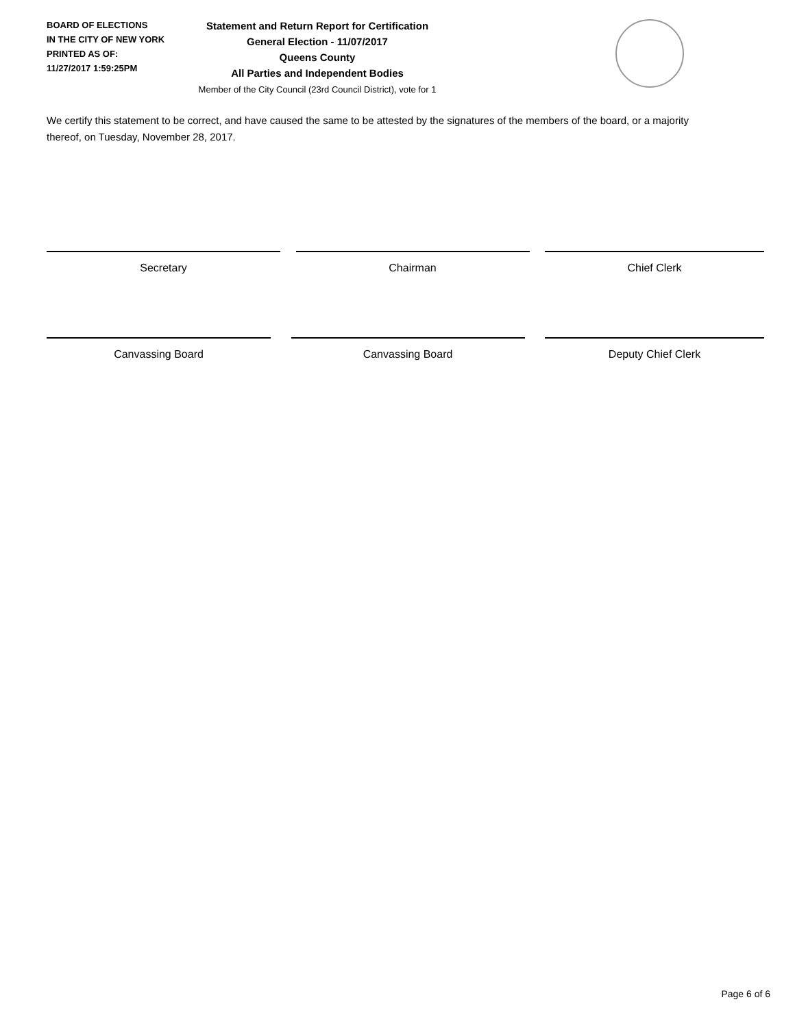BOARD OF ELECTIONS
IN THE CITY OF NEW YORK
PRINTED AS OF:
11/27/2017 1:59:25PM
Statement and Return Report for Certification
General Election - 11/07/2017
Queens County
All Parties and Independent Bodies
Member of the City Council (23rd Council District), vote for 1
We certify this statement to be correct, and have caused the same to be attested by the signatures of the members of the board, or a majority thereof, on Tuesday, November 28, 2017.
Secretary Chairman Chief Clerk
Canvassing Board Canvassing Board Deputy Chief Clerk
Page 6 of 6